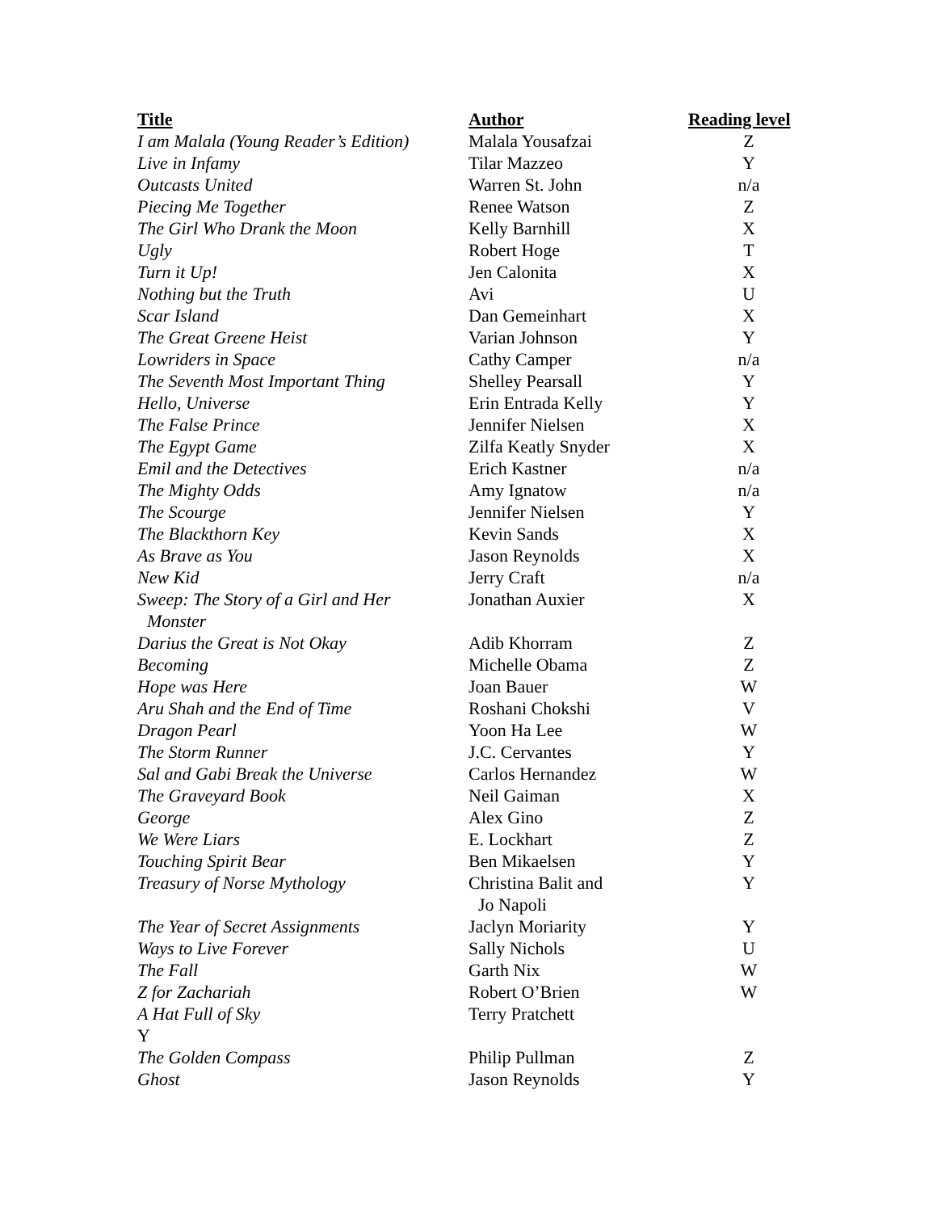| Title | Author | Reading level |
| --- | --- | --- |
| I am Malala (Young Reader’s Edition) | Malala Yousafzai | Z |
| Live in Infamy | Tilar Mazzeo | Y |
| Outcasts United | Warren St. John | n/a |
| Piecing Me Together | Renee Watson | Z |
| The Girl Who Drank the Moon | Kelly Barnhill | X |
| Ugly | Robert Hoge | T |
| Turn it Up! | Jen Calonita | X |
| Nothing but the Truth | Avi | U |
| Scar Island | Dan Gemeinhart | X |
| The Great Greene Heist | Varian Johnson | Y |
| Lowriders in Space | Cathy Camper | n/a |
| The Seventh Most Important Thing | Shelley Pearsall | Y |
| Hello, Universe | Erin Entrada Kelly | Y |
| The False Prince | Jennifer Nielsen | X |
| The Egypt Game | Zilfa Keatly Snyder | X |
| Emil and the Detectives | Erich Kastner | n/a |
| The Mighty Odds | Amy Ignatow | n/a |
| The Scourge | Jennifer Nielsen | Y |
| The Blackthorn Key | Kevin Sands | X |
| As Brave as You | Jason Reynolds | X |
| New Kid | Jerry Craft | n/a |
| Sweep: The Story of a Girl and Her Monster | Jonathan Auxier | X |
| Darius the Great is Not Okay | Adib Khorram | Z |
| Becoming | Michelle Obama | Z |
| Hope was Here | Joan Bauer | W |
| Aru Shah and the End of Time | Roshani Chokshi | V |
| Dragon Pearl | Yoon Ha Lee | W |
| The Storm Runner | J.C. Cervantes | Y |
| Sal and Gabi Break the Universe | Carlos Hernandez | W |
| The Graveyard Book | Neil Gaiman | X |
| George | Alex Gino | Z |
| We Were Liars | E. Lockhart | Z |
| Touching Spirit Bear | Ben Mikaelsen | Y |
| Treasury of Norse Mythology | Christina Balit and Jo Napoli | Y |
| The Year of Secret Assignments | Jaclyn Moriarity | Y |
| Ways to Live Forever | Sally Nichols | U |
| The Fall | Garth Nix | W |
| Z for Zachariah | Robert O’Brien | W |
| A Hat Full of Sky Y | Terry Pratchett | |
| The Golden Compass | Philip Pullman | Z |
| Ghost | Jason Reynolds | Y |